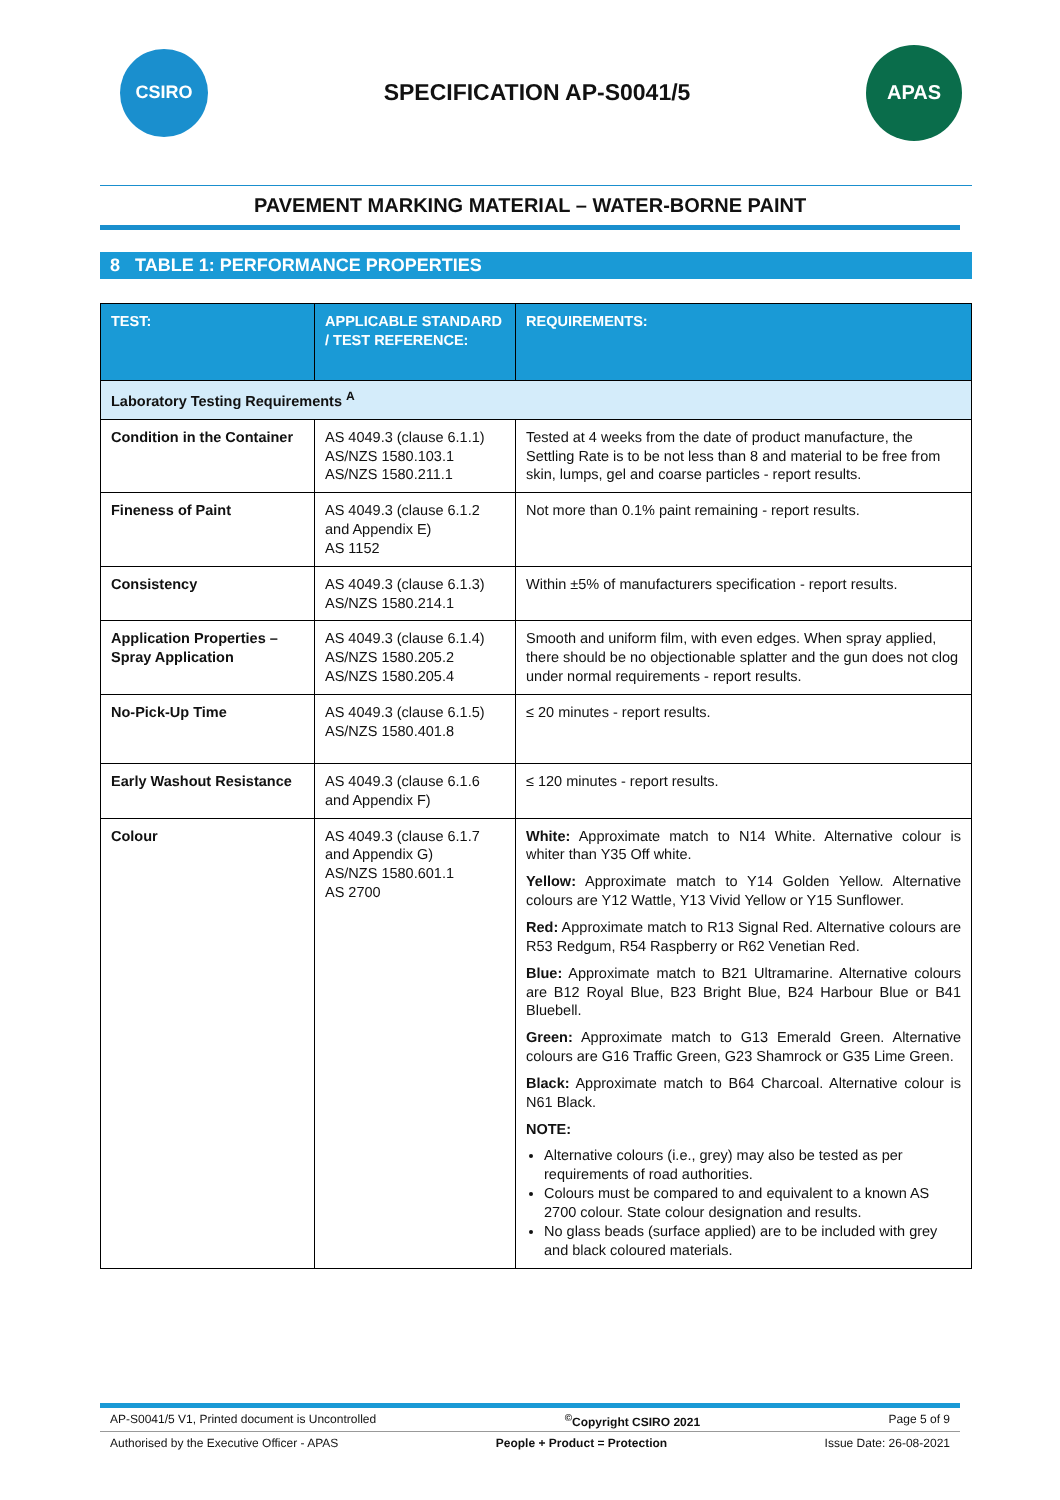CSIRO
SPECIFICATION AP-S0041/5
APAS
PAVEMENT MARKING MATERIAL – WATER-BORNE PAINT
8 TABLE 1: PERFORMANCE PROPERTIES
| TEST: | APPLICABLE STANDARD / TEST REFERENCE: | REQUIREMENTS: |
| --- | --- | --- |
| Laboratory Testing Requirements <sup>A</sup> | | |
| Condition in the Container | AS 4049.3 (clause 6.1.1) AS/NZS 1580.103.1 AS/NZS 1580.211.1 | Tested at 4 weeks from the date of product manufacture, the Settling Rate is to be not less than 8 and material to be free from skin, lumps, gel and coarse particles - report results. |
| Fineness of Paint | AS 4049.3 (clause 6.1.2 and Appendix E) AS 1152 | Not more than 0.1% paint remaining - report results. |
| Consistency | AS 4049.3 (clause 6.1.3) AS/NZS 1580.214.1 | Within ±5% of manufacturers specification - report results. |
| Application Properties – Spray Application | AS 4049.3 (clause 6.1.4) AS/NZS 1580.205.2 AS/NZS 1580.205.4 | Smooth and uniform film, with even edges. When spray applied, there should be no objectionable splatter and the gun does not clog under normal requirements - report results. |
| No-Pick-Up Time | AS 4049.3 (clause 6.1.5) AS/NZS 1580.401.8 | ≤ 20 minutes - report results. |
| Early Washout Resistance | AS 4049.3 (clause 6.1.6 and Appendix F) | ≤ 120 minutes - report results. |
| Colour | AS 4049.3 (clause 6.1.7 and Appendix G) AS/NZS 1580.601.1 AS 2700 | White: Approximate match to N14 White. Alternative colour is whiter than Y35 Off white. Yellow: Approximate match to Y14 Golden Yellow. Alternative colours are Y12 Wattle, Y13 Vivid Yellow or Y15 Sunflower. Red: Approximate match to R13 Signal Red. Alternative colours are R53 Redgum, R54 Raspberry or R62 Venetian Red. Blue: Approximate match to B21 Ultramarine. Alternative colours are B12 Royal Blue, B23 Bright Blue, B24 Harbour Blue or B41 Bluebell. Green: Approximate match to G13 Emerald Green. Alternative colours are G16 Traffic Green, G23 Shamrock or G35 Lime Green. Black: Approximate match to B64 Charcoal. Alternative colour is N61 Black. NOTE: Alternative colours (i.e., grey) may also be tested as per requirements of road authorities. Colours must be compared to and equivalent to a known AS 2700 colour. State colour designation and results. No glass beads (surface applied) are to be included with grey and black coloured materials. |
AP-S0041/5 V1, Printed document is Uncontrolled<sup>©</sup>Copyright CSIRO 2021 Page 5 of 9
Authorised by the Executive Officer - APAS People + Product = Protection Issue Date: 26-08-2021